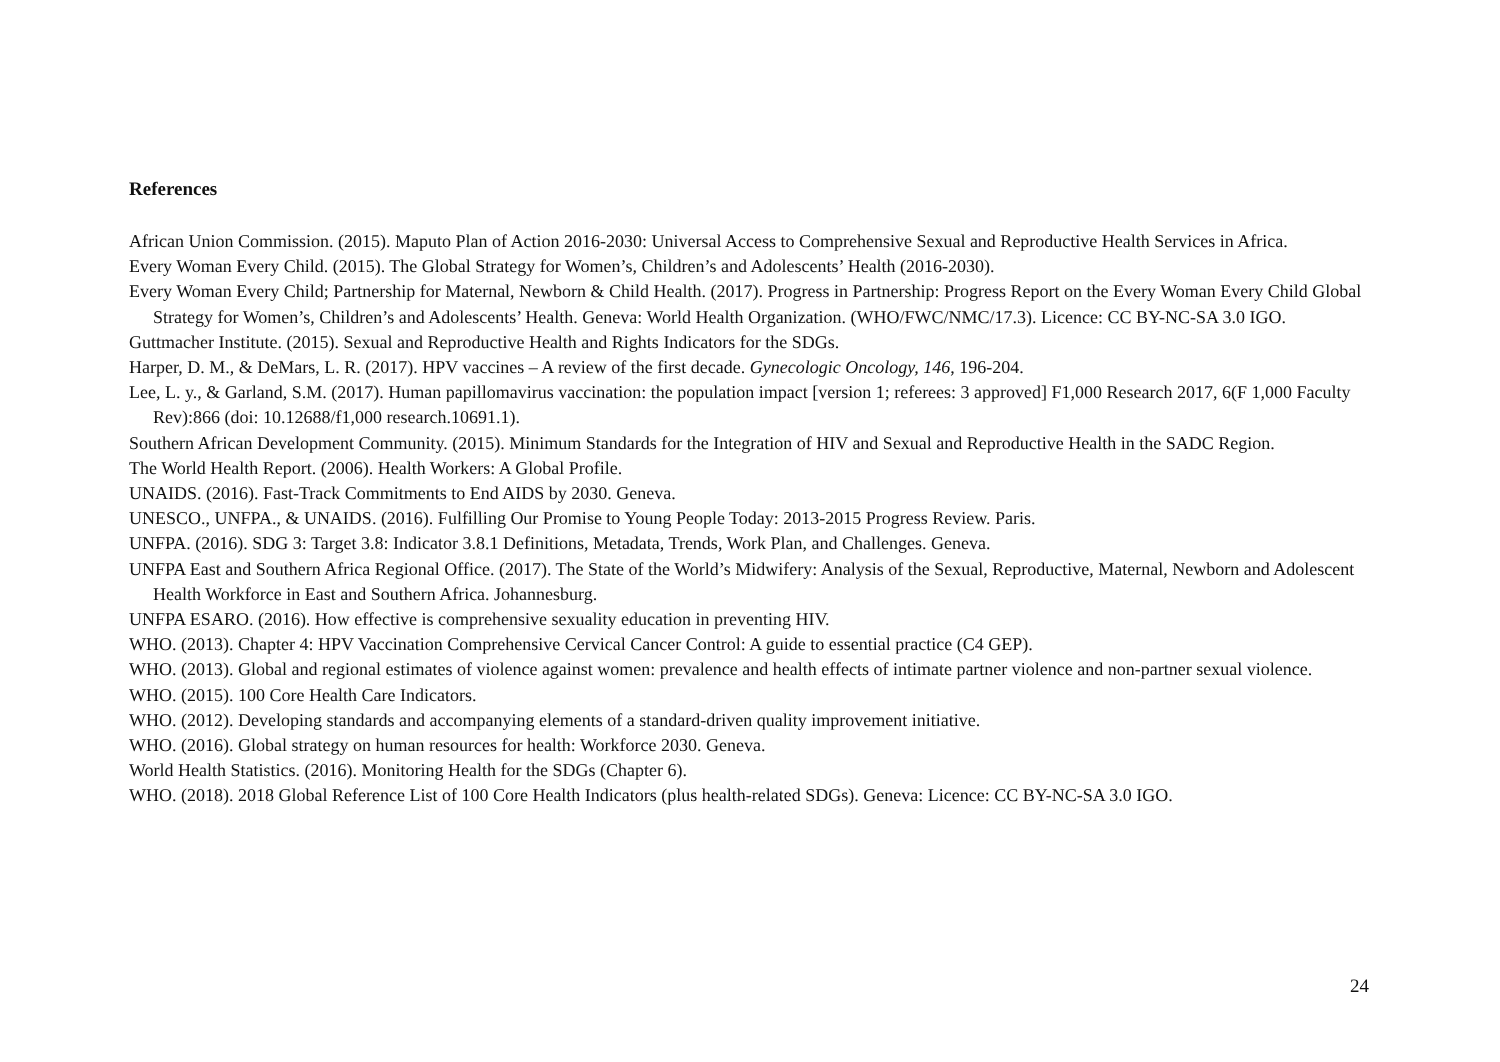References
African Union Commission. (2015). Maputo Plan of Action 2016-2030: Universal Access to Comprehensive Sexual and Reproductive Health Services in Africa.
Every Woman Every Child. (2015). The Global Strategy for Women’s, Children’s and Adolescents’ Health (2016-2030).
Every Woman Every Child; Partnership for Maternal, Newborn & Child Health. (2017). Progress in Partnership: Progress Report on the Every Woman Every Child Global Strategy for Women’s, Children’s and Adolescents’ Health. Geneva: World Health Organization. (WHO/FWC/NMC/17.3). Licence: CC BY-NC-SA 3.0 IGO.
Guttmacher Institute. (2015). Sexual and Reproductive Health and Rights Indicators for the SDGs.
Harper, D. M., & DeMars, L. R. (2017). HPV vaccines – A review of the first decade. Gynecologic Oncology, 146, 196-204.
Lee, L. y., & Garland, S.M. (2017). Human papillomavirus vaccination: the population impact [version 1; referees: 3 approved] F1,000 Research 2017, 6(F 1,000 Faculty Rev):866 (doi: 10.12688/f1,000 research.10691.1).
Southern African Development Community. (2015). Minimum Standards for the Integration of HIV and Sexual and Reproductive Health in the SADC Region.
The World Health Report. (2006). Health Workers: A Global Profile.
UNAIDS. (2016). Fast-Track Commitments to End AIDS by 2030. Geneva.
UNESCO., UNFPA., & UNAIDS. (2016). Fulfilling Our Promise to Young People Today: 2013-2015 Progress Review. Paris.
UNFPA. (2016). SDG 3: Target 3.8: Indicator 3.8.1 Definitions, Metadata, Trends, Work Plan, and Challenges. Geneva.
UNFPA East and Southern Africa Regional Office. (2017). The State of the World’s Midwifery: Analysis of the Sexual, Reproductive, Maternal, Newborn and Adolescent Health Workforce in East and Southern Africa. Johannesburg.
UNFPA ESARO. (2016). How effective is comprehensive sexuality education in preventing HIV.
WHO. (2013). Chapter 4: HPV Vaccination Comprehensive Cervical Cancer Control: A guide to essential practice (C4 GEP).
WHO. (2013). Global and regional estimates of violence against women: prevalence and health effects of intimate partner violence and non-partner sexual violence.
WHO. (2015). 100 Core Health Care Indicators.
WHO. (2012). Developing standards and accompanying elements of a standard-driven quality improvement initiative.
WHO. (2016). Global strategy on human resources for health: Workforce 2030. Geneva.
World Health Statistics. (2016). Monitoring Health for the SDGs (Chapter 6).
WHO. (2018). 2018 Global Reference List of 100 Core Health Indicators (plus health-related SDGs). Geneva: Licence: CC BY-NC-SA 3.0 IGO.
24